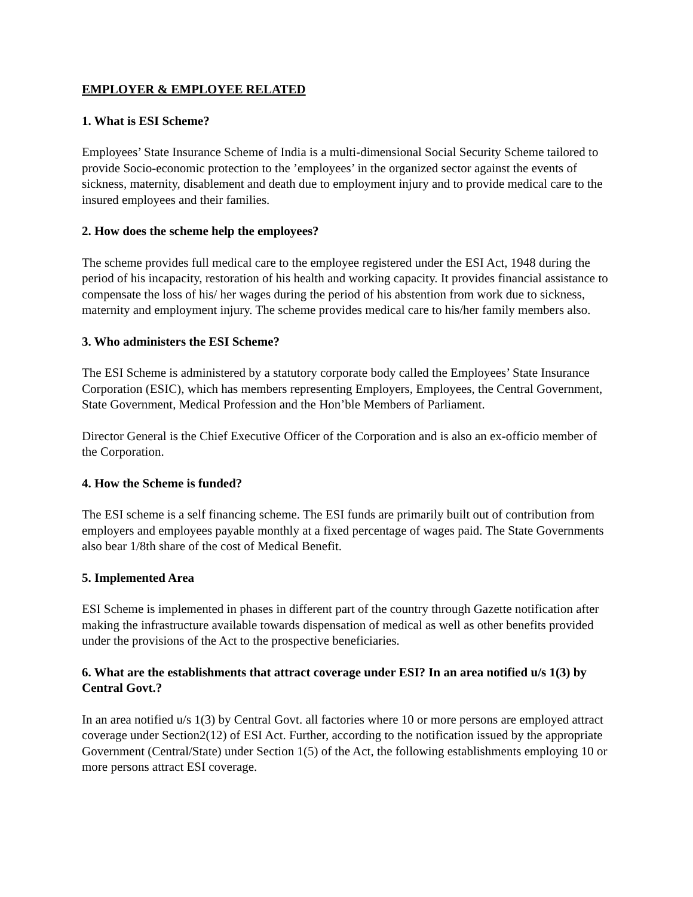EMPLOYER & EMPLOYEE RELATED
1. What is ESI Scheme?
Employees’ State Insurance Scheme of India is a multi-dimensional Social Security Scheme tailored to provide Socio-economic protection to the ’employees’ in the organized sector against the events of sickness, maternity, disablement and death due to employment injury and to provide medical care to the insured employees and their families.
2. How does the scheme help the employees?
The scheme provides full medical care to the employee registered under the ESI Act, 1948 during the period of his incapacity, restoration of his health and working capacity. It provides financial assistance to compensate the loss of his/ her wages during the period of his abstention from work due to sickness, maternity and employment injury. The scheme provides medical care to his/her family members also.
3. Who administers the ESI Scheme?
The ESI Scheme is administered by a statutory corporate body called the Employees’ State Insurance Corporation (ESIC), which has members representing Employers, Employees, the Central Government, State Government, Medical Profession and the Hon’ble Members of Parliament.
Director General is the Chief Executive Officer of the Corporation and is also an ex-officio member of the Corporation.
4. How the Scheme is funded?
The ESI scheme is a self financing scheme. The ESI funds are primarily built out of contribution from employers and employees payable monthly at a fixed percentage of wages paid. The State Governments also bear 1/8th share of the cost of Medical Benefit.
5. Implemented Area
ESI Scheme is implemented in phases in different part of the country through Gazette notification after making the infrastructure available towards dispensation of medical as well as other benefits provided under the provisions of the Act to the prospective beneficiaries.
6. What are the establishments that attract coverage under ESI? In an area notified u/s 1(3) by Central Govt.?
In an area notified u/s 1(3) by Central Govt. all factories where 10 or more persons are employed attract coverage under Section2(12) of ESI Act. Further, according to the notification issued by the appropriate Government (Central/State) under Section 1(5) of the Act, the following establishments employing 10 or more persons attract ESI coverage.